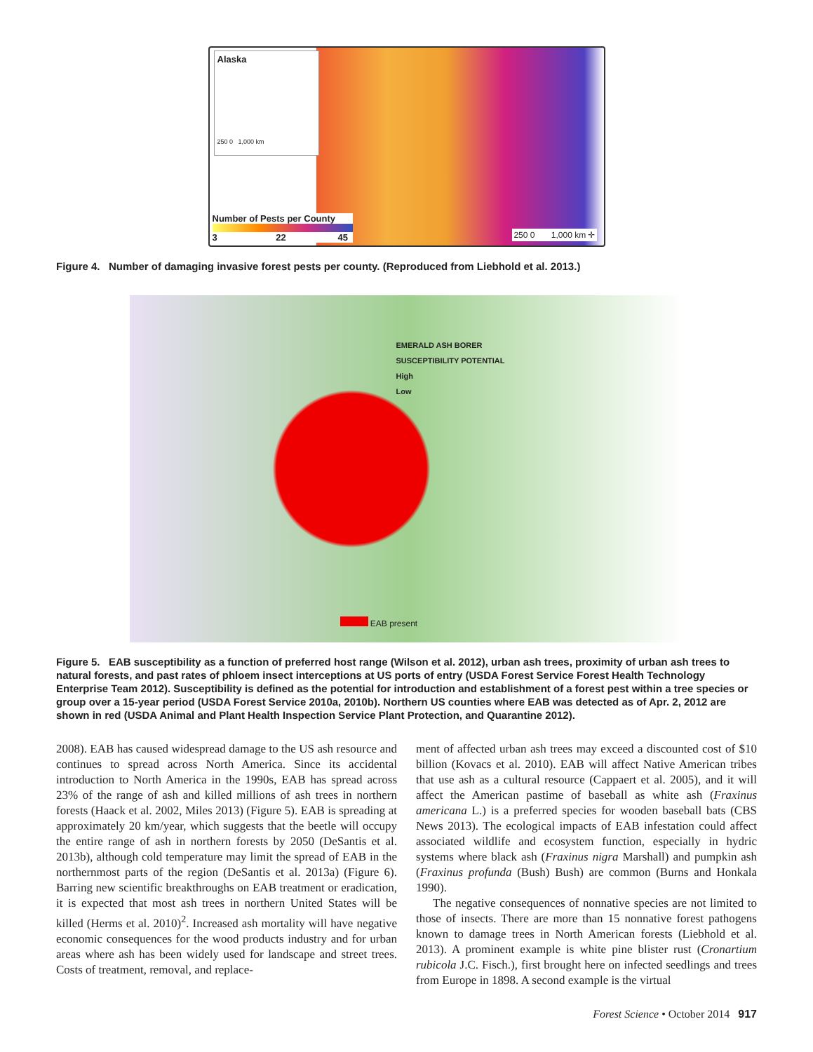Alaska
250 0 1,000 km
Number of Pests per County
3 22 45
250 0 1,000 km ✛
Figure 4. Number of damaging invasive forest pests per county. (Reproduced from Liebhold et al. 2013.)
EMERALD ASH BORER
SUSCEPTIBILITY POTENTIAL
High
Low
EAB present
Figure 5. EAB susceptibility as a function of preferred host range (Wilson et al. 2012), urban ash trees, proximity of urban ash trees to natural forests, and past rates of phloem insect interceptions at US ports of entry (USDA Forest Service Forest Health Technology Enterprise Team 2012). Susceptibility is defined as the potential for introduction and establishment of a forest pest within a tree species or group over a 15-year period (USDA Forest Service 2010a, 2010b). Northern US counties where EAB was detected as of Apr. 2, 2012 are shown in red (USDA Animal and Plant Health Inspection Service Plant Protection, and Quarantine 2012).
2008). EAB has caused widespread damage to the US ash resource and continues to spread across North America. Since its accidental introduction to North America in the 1990s, EAB has spread across 23% of the range of ash and killed millions of ash trees in northern forests (Haack et al. 2002, Miles 2013) (Figure 5). EAB is spreading at approximately 20 km/year, which suggests that the beetle will occupy the entire range of ash in northern forests by 2050 (DeSantis et al. 2013b), although cold temperature may limit the spread of EAB in the northernmost parts of the region (DeSantis et al. 2013a) (Figure 6). Barring new scientific breakthroughs on EAB treatment or eradication, it is expected that most ash trees in northern United States will be killed (Herms et al. 2010)<sup>2</sup>. Increased ash mortality will have negative economic consequences for the wood products industry and for urban areas where ash has been widely used for landscape and street trees. Costs of treatment, removal, and replace-
ment of affected urban ash trees may exceed a discounted cost of $10 billion (Kovacs et al. 2010). EAB will affect Native American tribes that use ash as a cultural resource (Cappaert et al. 2005), and it will affect the American pastime of baseball as white ash (Fraxinus americana L.) is a preferred species for wooden baseball bats (CBS News 2013). The ecological impacts of EAB infestation could affect associated wildlife and ecosystem function, especially in hydric systems where black ash (Fraxinus nigra Marshall) and pumpkin ash (Fraxinus profunda (Bush) Bush) are common (Burns and Honkala 1990).
The negative consequences of nonnative species are not limited to those of insects. There are more than 15 nonnative forest pathogens known to damage trees in North American forests (Liebhold et al. 2013). A prominent example is white pine blister rust (Cronartium rubicola J.C. Fisch.), first brought here on infected seedlings and trees from Europe in 1898. A second example is the virtual
Forest Science • October 2014 917